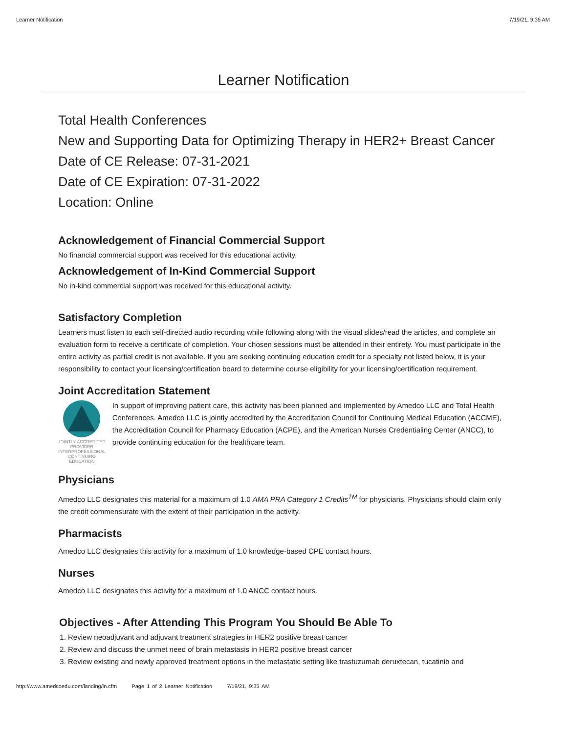Learner Notification 7/19/21, 9:35 AM
Learner Notification
Total Health Conferences
New and Supporting Data for Optimizing Therapy in HER2+ Breast Cancer
Date of CE Release: 07-31-2021
Date of CE Expiration: 07-31-2022
Location: Online
Acknowledgement of Financial Commercial Support
No financial commercial support was received for this educational activity.
Acknowledgement of In-Kind Commercial Support
No in-kind commercial support was received for this educational activity.
Satisfactory Completion
Learners must listen to each self-directed audio recording while following along with the visual slides/read the articles, and complete an evaluation form to receive a certificate of completion. Your chosen sessions must be attended in their entirety. You must participate in the entire activity as partial credit is not available. If you are seeking continuing education credit for a specialty not listed below, it is your responsibility to contact your licensing/certification board to determine course eligibility for your licensing/certification requirement.
Joint Accreditation Statement
JOINTLY ACCREDITED PROVIDER
INTERPROFESSIONAL CONTINUING EDUCATION
In support of improving patient care, this activity has been planned and implemented by Amedco LLC and Total Health Conferences. Amedco LLC is jointly accredited by the Accreditation Council for Continuing Medical Education (ACCME), the Accreditation Council for Pharmacy Education (ACPE), and the American Nurses Credentialing Center (ANCC), to provide continuing education for the healthcare team.
Physicians
Amedco LLC designates this material for a maximum of 1.0 AMA PRA Category 1 Credits<sup>TM</sup> for physicians. Physicians should claim only the credit commensurate with the extent of their participation in the activity.
Pharmacists
Amedco LLC designates this activity for a maximum of 1.0 knowledge-based CPE contact hours.
Nurses
Amedco LLC designates this activity for a maximum of 1.0 ANCC contact hours.
Objectives - After Attending This Program You Should Be Able To
1. Review neoadjuvant and adjuvant treatment strategies in HER2 positive breast cancer
2. Review and discuss the unmet need of brain metastasis in HER2 positive breast cancer
3. Review existing and newly approved treatment options in the metastatic setting like trastuzumab deruxtecan, tucatinib and
http://www.amedcoedu.com/landing/ln.cfm Page 1 of 2 Learner Notification 7/19/21, 9:35 AM